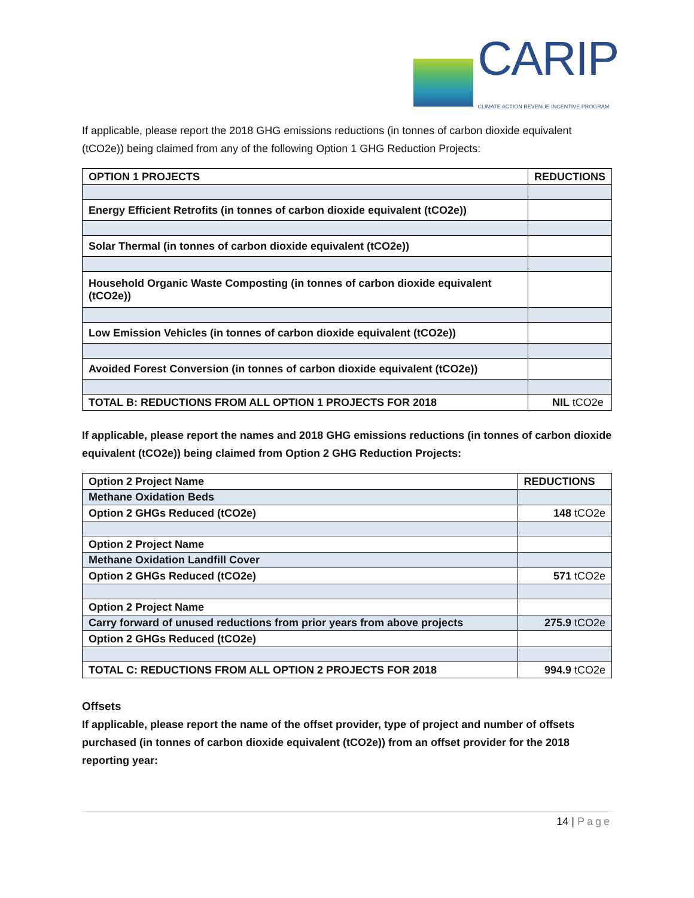CARIP
CLIMATE ACTION REVENUE INCENTIVE PROGRAM
If applicable, please report the 2018 GHG emissions reductions (in tonnes of carbon dioxide equivalent (tCO2e)) being claimed from any of the following Option 1 GHG Reduction Projects:
| OPTION 1 PROJECTS | REDUCTIONS |
| --- | --- |
| Energy Efficient Retrofits (in tonnes of carbon dioxide equivalent (tCO2e)) | |
| Solar Thermal (in tonnes of carbon dioxide equivalent (tCO2e)) | |
| Household Organic Waste Composting (in tonnes of carbon dioxide equivalent (tCO2e)) | |
| Low Emission Vehicles (in tonnes of carbon dioxide equivalent (tCO2e)) | |
| Avoided Forest Conversion (in tonnes of carbon dioxide equivalent (tCO2e)) | |
| TOTAL B: REDUCTIONS FROM ALL OPTION 1 PROJECTS FOR 2018 | NIL tCO2e |
If applicable, please report the names and 2018 GHG emissions reductions (in tonnes of carbon dioxide equivalent (tCO2e)) being claimed from Option 2 GHG Reduction Projects:
| Option 2 Project Name | REDUCTIONS |
| --- | --- |
| Methane Oxidation Beds | |
| Option 2 GHGs Reduced (tCO2e) | 148 tCO2e |
| Option 2 Project Name | |
| Methane Oxidation Landfill Cover | |
| Option 2 GHGs Reduced (tCO2e) | 571 tCO2e |
| Option 2 Project Name | |
| Carry forward of unused reductions from prior years from above projects | 275.9 tCO2e |
| Option 2 GHGs Reduced (tCO2e) | |
| TOTAL C: REDUCTIONS FROM ALL OPTION 2 PROJECTS FOR 2018 | 994.9 tCO2e |
Offsets
If applicable, please report the name of the offset provider, type of project and number of offsets purchased (in tonnes of carbon dioxide equivalent (tCO2e)) from an offset provider for the 2018 reporting year:
14 | Page